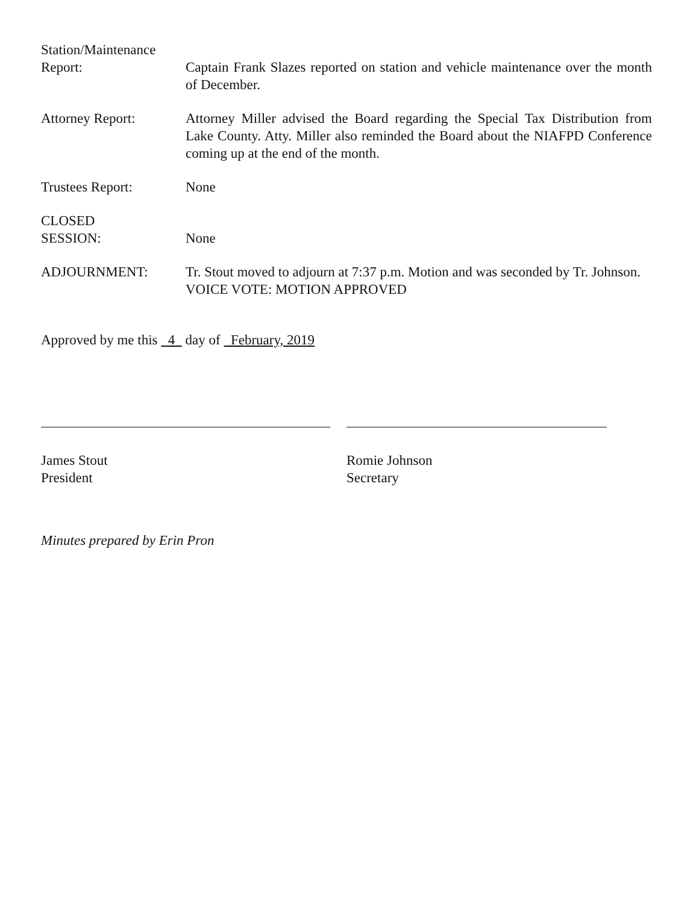Station/Maintenance
Report:
Captain Frank Slazes reported on station and vehicle maintenance over the month of December.
Attorney Report: Attorney Miller advised the Board regarding the Special Tax Distribution from Lake County. Atty. Miller also reminded the Board about the NIAFPD Conference coming up at the end of the month.
Trustees Report: None
CLOSED
SESSION:
None
ADJOURNMENT: Tr. Stout moved to adjourn at 7:37 p.m. Motion and was seconded by Tr. Johnson.
VOICE VOTE: MOTION APPROVED
Approved by me this 4 day of February, 2019
James Stout
President
Romie Johnson
Secretary
Minutes prepared by Erin Pron